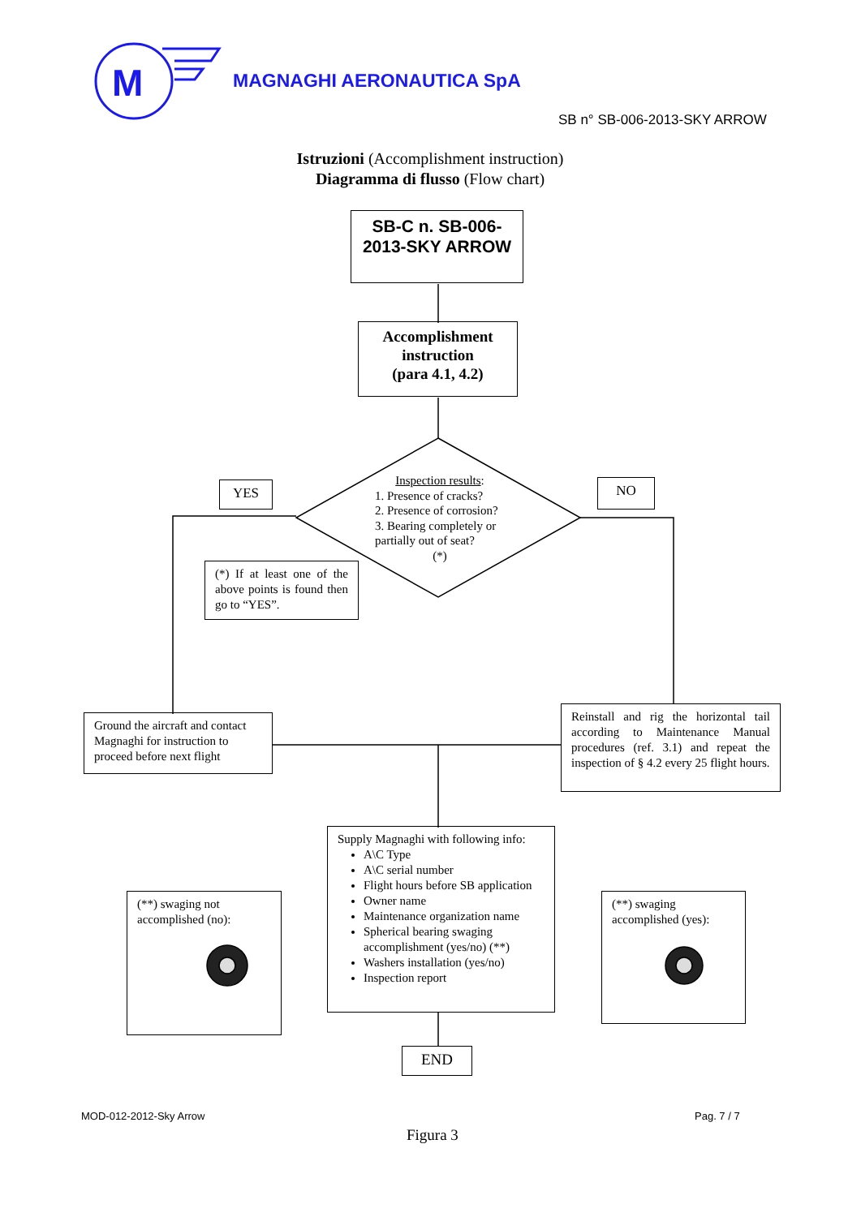M
MAGNAGHI AERONAUTICA SpA
SB n° SB-006-2013-SKY ARROW
Istruzioni (Accomplishment instruction)
Diagramma di flusso (Flow chart)
SB-C n. SB-006-2013-SKY ARROW
Accomplishment instruction
(para 4.1, 4.2)
Inspection results:
1. Presence of cracks?
2. Presence of corrosion?
3. Bearing completely or
partially out of seat?
(*)
YES NO
(*) If at least one of the above points is found then go to “YES”.
Ground the aircraft and contact Magnaghi for instruction to proceed before next flight
Reinstall and rig the horizontal tail according to Maintenance Manual procedures (ref. 3.1) and repeat the inspection of § 4.2 every 25 flight hours.
Supply Magnaghi with following info:
A\C Type
A\C serial number
Flight hours before SB application
Owner name
Maintenance organization name
Spherical bearing swaging accomplishment (yes/no) (**)
Washers installation (yes/no)
Inspection report
(**) swaging not accomplished (no):
(**) swaging accomplished (yes):
END
MOD-012-2012-Sky Arrow Pag. 7 / 7
Figura 3